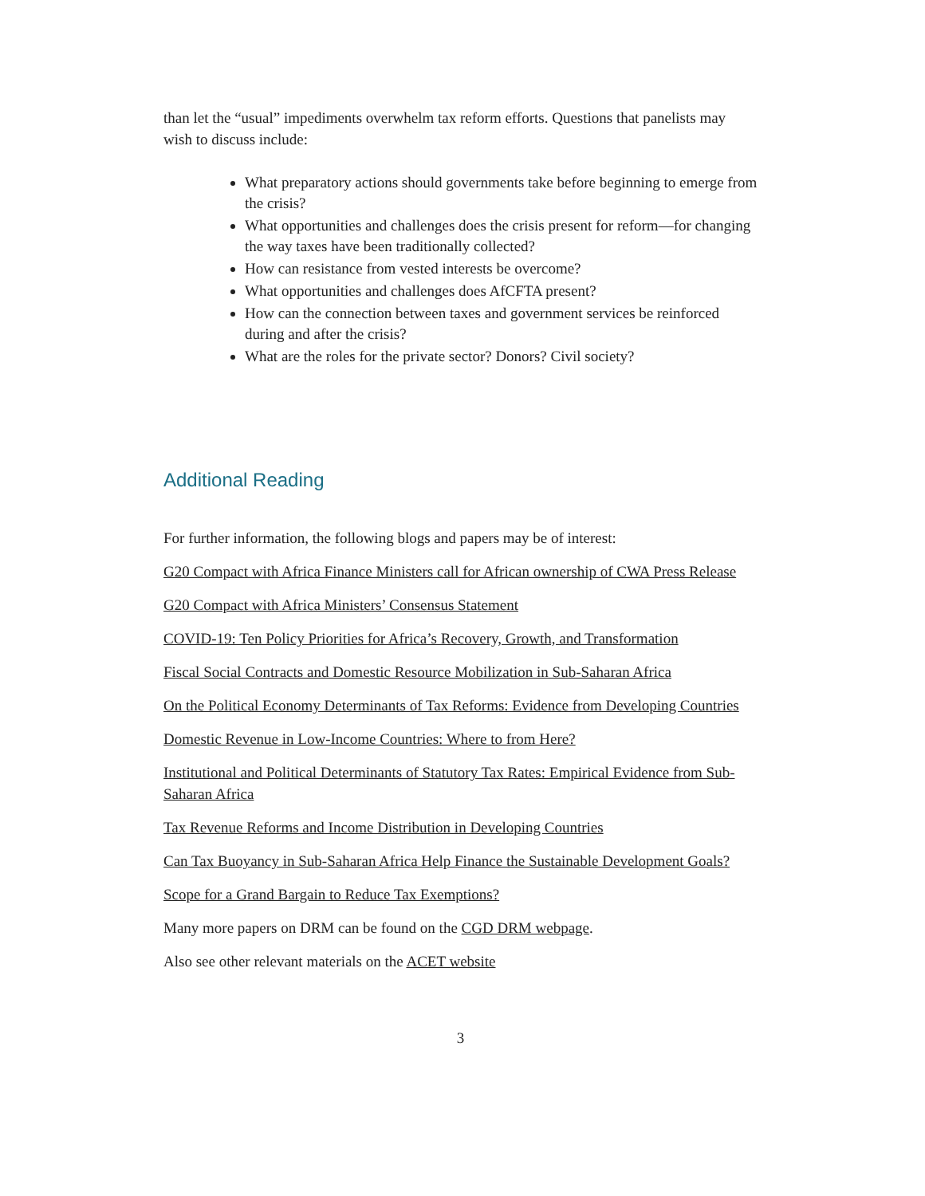than let the “usual” impediments overwhelm tax reform efforts. Questions that panelists may wish to discuss include:
What preparatory actions should governments take before beginning to emerge from the crisis?
What opportunities and challenges does the crisis present for reform—for changing the way taxes have been traditionally collected?
How can resistance from vested interests be overcome?
What opportunities and challenges does AfCFTA present?
How can the connection between taxes and government services be reinforced during and after the crisis?
What are the roles for the private sector? Donors? Civil society?
Additional Reading
For further information, the following blogs and papers may be of interest:
G20 Compact with Africa Finance Ministers call for African ownership of CWA Press Release
G20 Compact with Africa Ministers’ Consensus Statement
COVID-19: Ten Policy Priorities for Africa’s Recovery, Growth, and Transformation
Fiscal Social Contracts and Domestic Resource Mobilization in Sub-Saharan Africa
On the Political Economy Determinants of Tax Reforms: Evidence from Developing Countries
Domestic Revenue in Low-Income Countries: Where to from Here?
Institutional and Political Determinants of Statutory Tax Rates: Empirical Evidence from Sub-Saharan Africa
Tax Revenue Reforms and Income Distribution in Developing Countries
Can Tax Buoyancy in Sub-Saharan Africa Help Finance the Sustainable Development Goals?
Scope for a Grand Bargain to Reduce Tax Exemptions?
Many more papers on DRM can be found on the CGD DRM webpage.
Also see other relevant materials on the ACET website
3